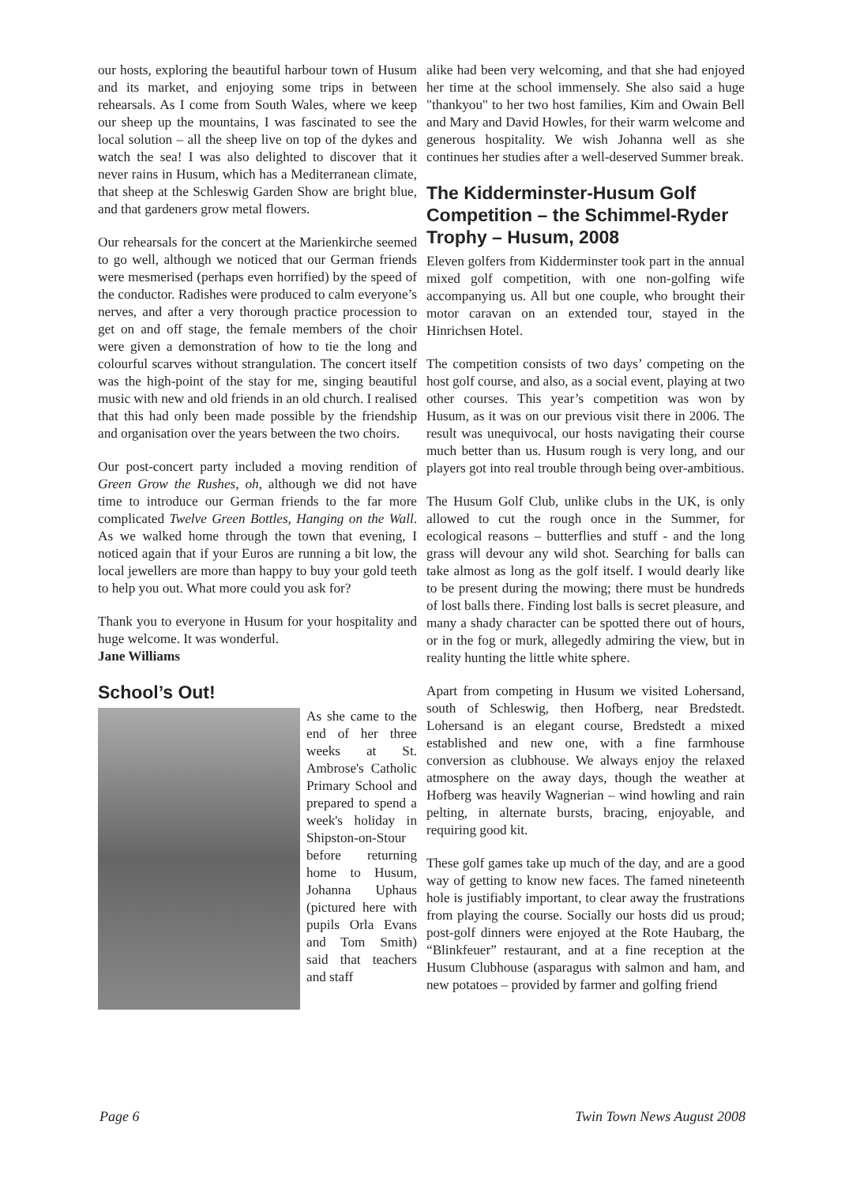our hosts, exploring the beautiful harbour town of Husum and its market, and enjoying some trips in between rehearsals. As I come from South Wales, where we keep our sheep up the mountains, I was fascinated to see the local solution – all the sheep live on top of the dykes and watch the sea! I was also delighted to discover that it never rains in Husum, which has a Mediterranean climate, that sheep at the Schleswig Garden Show are bright blue, and that gardeners grow metal flowers.
Our rehearsals for the concert at the Marienkirche seemed to go well, although we noticed that our German friends were mesmerised (perhaps even horrified) by the speed of the conductor. Radishes were produced to calm everyone’s nerves, and after a very thorough practice procession to get on and off stage, the female members of the choir were given a demonstration of how to tie the long and colourful scarves without strangulation. The concert itself was the high-point of the stay for me, singing beautiful music with new and old friends in an old church. I realised that this had only been made possible by the friendship and organisation over the years between the two choirs.
Our post-concert party included a moving rendition of Green Grow the Rushes, oh, although we did not have time to introduce our German friends to the far more complicated Twelve Green Bottles, Hanging on the Wall. As we walked home through the town that evening, I noticed again that if your Euros are running a bit low, the local jewellers are more than happy to buy your gold teeth to help you out. What more could you ask for?
Thank you to everyone in Husum for your hospitality and huge welcome. It was wonderful.
Jane Williams
School’s Out!
As she came to the end of her three weeks at St. Ambrose's Catholic Primary School and prepared to spend a week's holiday in Shipston-on-Stour before returning home to Husum, Johanna Uphaus (pictured here with pupils Orla Evans and Tom Smith) said that teachers and staff
alike had been very welcoming, and that she had enjoyed her time at the school immensely. She also said a huge "thankyou" to her two host families, Kim and Owain Bell and Mary and David Howles, for their warm welcome and generous hospitality. We wish Johanna well as she continues her studies after a well-deserved Summer break.
The Kidderminster-Husum Golf Competition – the Schimmel-Ryder Trophy – Husum, 2008
Eleven golfers from Kidderminster took part in the annual mixed golf competition, with one non-golfing wife accompanying us. All but one couple, who brought their motor caravan on an extended tour, stayed in the Hinrichsen Hotel.
The competition consists of two days’ competing on the host golf course, and also, as a social event, playing at two other courses. This year’s competition was won by Husum, as it was on our previous visit there in 2006. The result was unequivocal, our hosts navigating their course much better than us. Husum rough is very long, and our players got into real trouble through being over-ambitious.
The Husum Golf Club, unlike clubs in the UK, is only allowed to cut the rough once in the Summer, for ecological reasons – butterflies and stuff - and the long grass will devour any wild shot. Searching for balls can take almost as long as the golf itself. I would dearly like to be present during the mowing; there must be hundreds of lost balls there. Finding lost balls is secret pleasure, and many a shady character can be spotted there out of hours, or in the fog or murk, allegedly admiring the view, but in reality hunting the little white sphere.
Apart from competing in Husum we visited Lohersand, south of Schleswig, then Hofberg, near Bredstedt. Lohersand is an elegant course, Bredstedt a mixed established and new one, with a fine farmhouse conversion as clubhouse. We always enjoy the relaxed atmosphere on the away days, though the weather at Hofberg was heavily Wagnerian – wind howling and rain pelting, in alternate bursts, bracing, enjoyable, and requiring good kit.
These golf games take up much of the day, and are a good way of getting to know new faces. The famed nineteenth hole is justifiably important, to clear away the frustrations from playing the course. Socially our hosts did us proud; post-golf dinners were enjoyed at the Rote Haubarg, the “Blinkfeuer” restaurant, and at a fine reception at the Husum Clubhouse (asparagus with salmon and ham, and new potatoes – provided by farmer and golfing friend
Page 6 Twin Town News August 2008